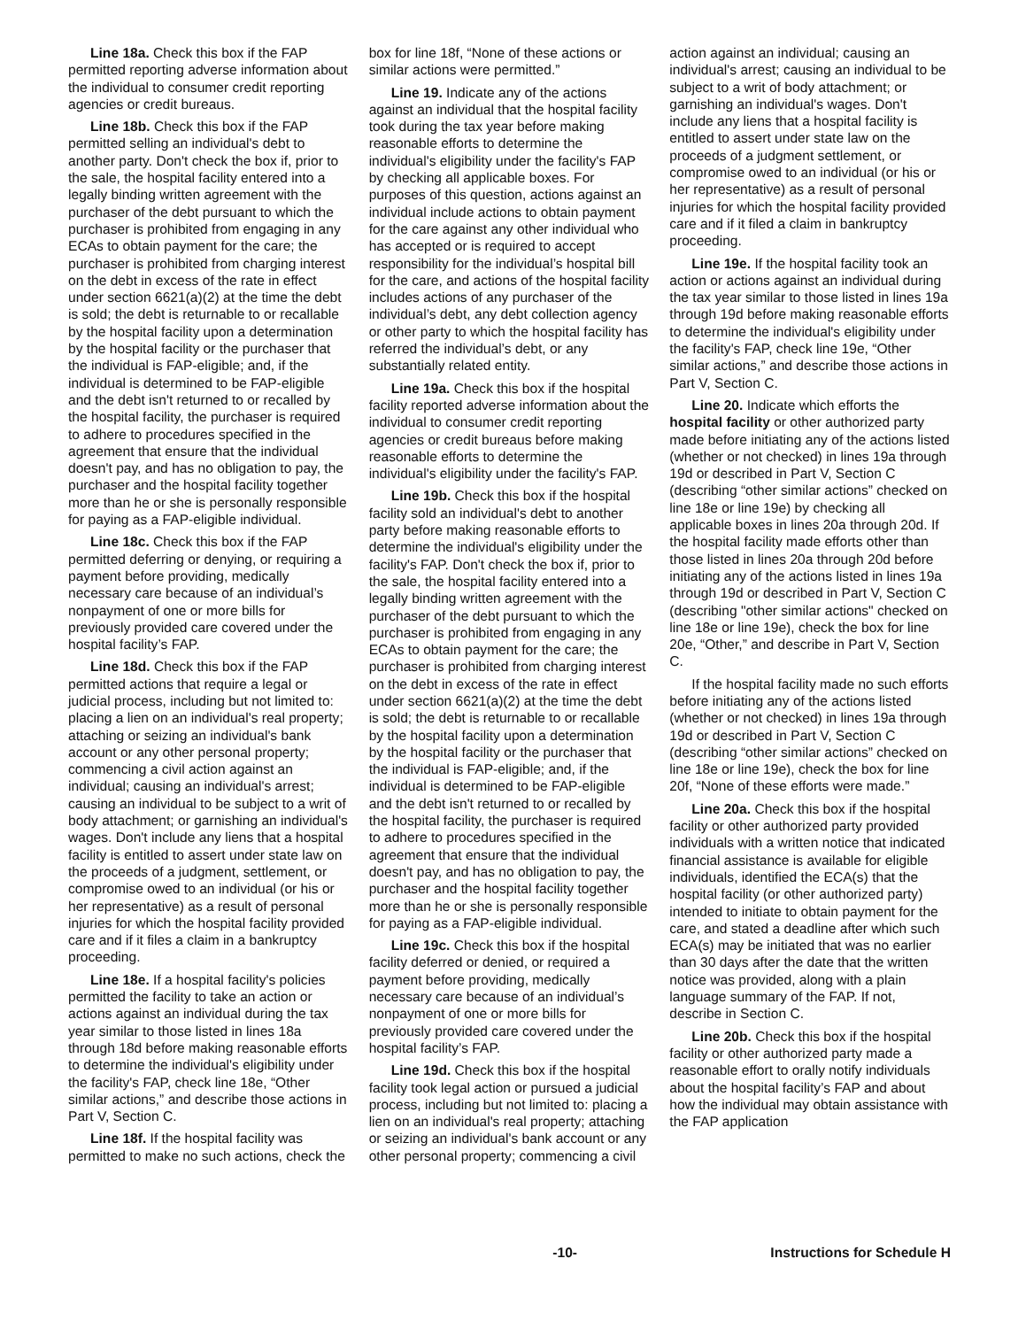Line 18a. Check this box if the FAP permitted reporting adverse information about the individual to consumer credit reporting agencies or credit bureaus.
Line 18b. Check this box if the FAP permitted selling an individual's debt to another party. Don't check the box if, prior to the sale, the hospital facility entered into a legally binding written agreement with the purchaser of the debt pursuant to which the purchaser is prohibited from engaging in any ECAs to obtain payment for the care; the purchaser is prohibited from charging interest on the debt in excess of the rate in effect under section 6621(a)(2) at the time the debt is sold; the debt is returnable to or recallable by the hospital facility upon a determination by the hospital facility or the purchaser that the individual is FAP-eligible; and, if the individual is determined to be FAP-eligible and the debt isn't returned to or recalled by the hospital facility, the purchaser is required to adhere to procedures specified in the agreement that ensure that the individual doesn't pay, and has no obligation to pay, the purchaser and the hospital facility together more than he or she is personally responsible for paying as a FAP-eligible individual.
Line 18c. Check this box if the FAP permitted deferring or denying, or requiring a payment before providing, medically necessary care because of an individual’s nonpayment of one or more bills for previously provided care covered under the hospital facility’s FAP.
Line 18d. Check this box if the FAP permitted actions that require a legal or judicial process, including but not limited to: placing a lien on an individual's real property; attaching or seizing an individual's bank account or any other personal property; commencing a civil action against an individual; causing an individual's arrest; causing an individual to be subject to a writ of body attachment; or garnishing an individual's wages. Don't include any liens that a hospital facility is entitled to assert under state law on the proceeds of a judgment, settlement, or compromise owed to an individual (or his or her representative) as a result of personal injuries for which the hospital facility provided care and if it files a claim in a bankruptcy proceeding.
Line 18e. If a hospital facility's policies permitted the facility to take an action or actions against an individual during the tax year similar to those listed in lines 18a through 18d before making reasonable efforts to determine the individual's eligibility under the facility's FAP, check line 18e, “Other similar actions,” and describe those actions in Part V, Section C.
Line 18f. If the hospital facility was permitted to make no such actions, check the box for line 18f, “None of these actions or similar actions were permitted.”
Line 19. Indicate any of the actions against an individual that the hospital facility took during the tax year before making reasonable efforts to determine the individual's eligibility under the facility's FAP by checking all applicable boxes. For purposes of this question, actions against an individual include actions to obtain payment for the care against any other individual who has accepted or is required to accept responsibility for the individual’s hospital bill for the care, and actions of the hospital facility includes actions of any purchaser of the individual’s debt, any debt collection agency or other party to which the hospital facility has referred the individual’s debt, or any substantially related entity.
Line 19a. Check this box if the hospital facility reported adverse information about the individual to consumer credit reporting agencies or credit bureaus before making reasonable efforts to determine the individual's eligibility under the facility's FAP.
Line 19b. Check this box if the hospital facility sold an individual's debt to another party before making reasonable efforts to determine the individual's eligibility under the facility's FAP. Don't check the box if, prior to the sale, the hospital facility entered into a legally binding written agreement with the purchaser of the debt pursuant to which the purchaser is prohibited from engaging in any ECAs to obtain payment for the care; the purchaser is prohibited from charging interest on the debt in excess of the rate in effect under section 6621(a)(2) at the time the debt is sold; the debt is returnable to or recallable by the hospital facility upon a determination by the hospital facility or the purchaser that the individual is FAP-eligible; and, if the individual is determined to be FAP-eligible and the debt isn't returned to or recalled by the hospital facility, the purchaser is required to adhere to procedures specified in the agreement that ensure that the individual doesn't pay, and has no obligation to pay, the purchaser and the hospital facility together more than he or she is personally responsible for paying as a FAP-eligible individual.
Line 19c. Check this box if the hospital facility deferred or denied, or required a payment before providing, medically necessary care because of an individual’s nonpayment of one or more bills for previously provided care covered under the hospital facility’s FAP.
Line 19d. Check this box if the hospital facility took legal action or pursued a judicial process, including but not limited to: placing a lien on an individual's real property; attaching or seizing an individual's bank account or any other personal property; commencing a civil action against an individual; causing an individual's arrest; causing an individual to be subject to a writ of body attachment; or garnishing an individual's wages. Don't include any liens that a hospital facility is entitled to assert under state law on the proceeds of a judgment settlement, or compromise owed to an individual (or his or her representative) as a result of personal injuries for which the hospital facility provided care and if it filed a claim in bankruptcy proceeding.
Line 19e. If the hospital facility took an action or actions against an individual during the tax year similar to those listed in lines 19a through 19d before making reasonable efforts to determine the individual's eligibility under the facility's FAP, check line 19e, “Other similar actions,” and describe those actions in Part V, Section C.
Line 20. Indicate which efforts the hospital facility or other authorized party made before initiating any of the actions listed (whether or not checked) in lines 19a through 19d or described in Part V, Section C (describing “other similar actions” checked on line 18e or line 19e) by checking all applicable boxes in lines 20a through 20d. If the hospital facility made efforts other than those listed in lines 20a through 20d before initiating any of the actions listed in lines 19a through 19d or described in Part V, Section C (describing "other similar actions" checked on line 18e or line 19e), check the box for line 20e, “Other,” and describe in Part V, Section C.
If the hospital facility made no such efforts before initiating any of the actions listed (whether or not checked) in lines 19a through 19d or described in Part V, Section C (describing “other similar actions” checked on line 18e or line 19e), check the box for line 20f, “None of these efforts were made.”
Line 20a. Check this box if the hospital facility or other authorized party provided individuals with a written notice that indicated financial assistance is available for eligible individuals, identified the ECA(s) that the hospital facility (or other authorized party) intended to initiate to obtain payment for the care, and stated a deadline after which such ECA(s) may be initiated that was no earlier than 30 days after the date that the written notice was provided, along with a plain language summary of the FAP. If not, describe in Section C.
Line 20b. Check this box if the hospital facility or other authorized party made a reasonable effort to orally notify individuals about the hospital facility’s FAP and about how the individual may obtain assistance with the FAP application
-10- Instructions for Schedule H